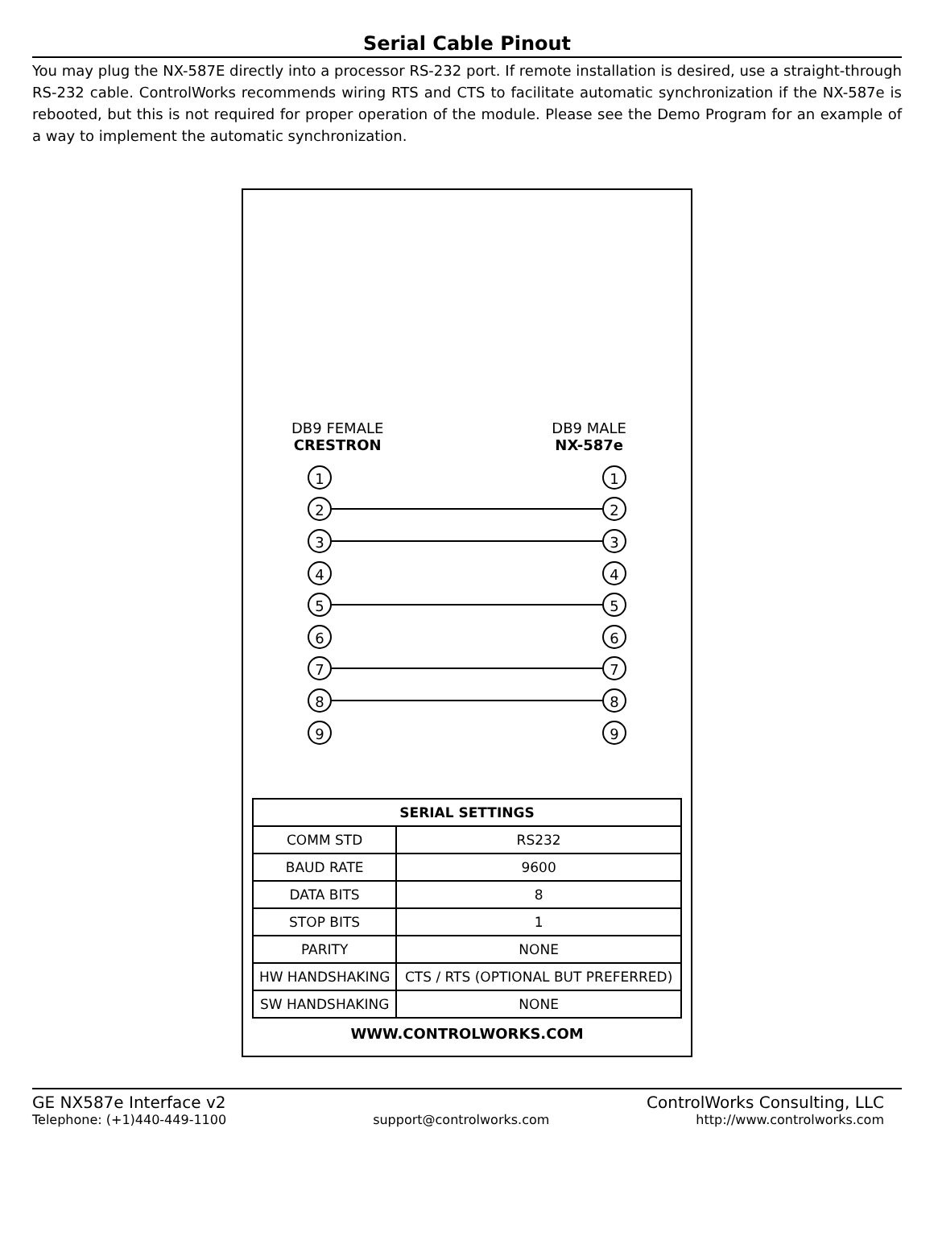Serial Cable Pinout
You may plug the NX-587E directly into a processor RS-232 port. If remote installation is desired, use a straight-through RS-232 cable. ControlWorks recommends wiring RTS and CTS to facilitate automatic synchronization if the NX-587e is rebooted, but this is not required for proper operation of the module. Please see the Demo Program for an example of a way to implement the automatic synchronization.
DB9 FEMALE
CRESTRON
DB9 MALE
NX-587e
1 1
2 2
3 3
4 4
5 5
6 6
7 7
8 8
9 9
| SERIAL SETTINGS | |
| --- | --- |
| COMM STD | RS232 |
| BAUD RATE | 9600 |
| DATA BITS | 8 |
| STOP BITS | 1 |
| PARITY | NONE |
| HW HANDSHAKING | CTS / RTS (OPTIONAL BUT PREFERRED) |
| SW HANDSHAKING | NONE |
WWW.CONTROLWORKS.COM
GE NX587e Interface v2 ControlWorks Consulting, LLC
Telephone: (+1)440-449-1100 support@controlworks.com http://www.controlworks.com